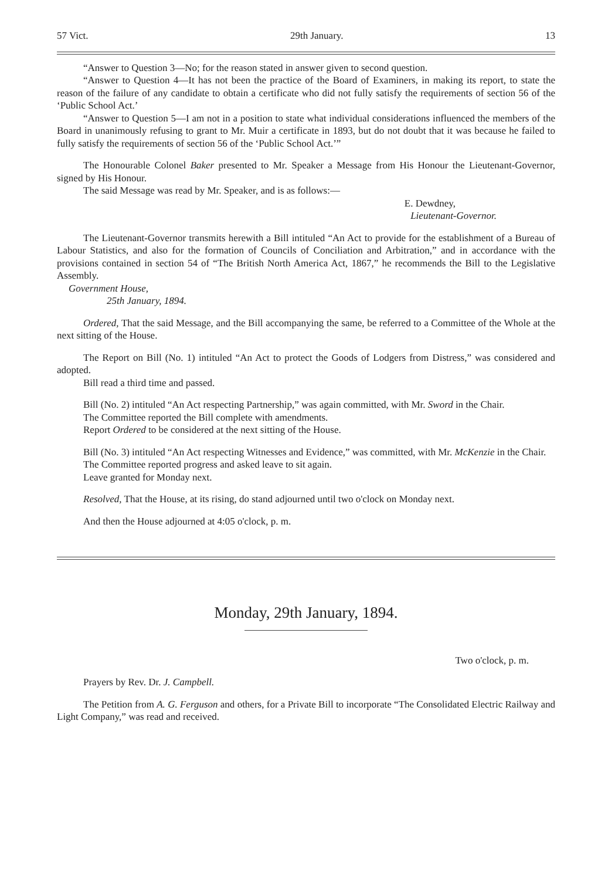57 Vict. 29th January. 13
“Answer to Question 3—No; for the reason stated in answer given to second question.
“Answer to Question 4—It has not been the practice of the Board of Examiners, in making its report, to state the reason of the failure of any candidate to obtain a certificate who did not fully satisfy the requirements of section 56 of the ‘Public School Act.’
“Answer to Question 5—I am not in a position to state what individual considerations influenced the members of the Board in unanimously refusing to grant to Mr. Muir a certificate in 1893, but do not doubt that it was because he failed to fully satisfy the requirements of section 56 of the ‘Public School Act.’”
The Honourable Colonel Baker presented to Mr. Speaker a Message from His Honour the Lieutenant-Governor, signed by His Honour.
The said Message was read by Mr. Speaker, and is as follows:—
E. Dewdney,
Lieutenant-Governor.
The Lieutenant-Governor transmits herewith a Bill intituled “An Act to provide for the establishment of a Bureau of Labour Statistics, and also for the formation of Councils of Conciliation and Arbitration,” and in accordance with the provisions contained in section 54 of “The British North America Act, 1867,” he recommends the Bill to the Legislative Assembly.
Government House,
25th January, 1894.
Ordered, That the said Message, and the Bill accompanying the same, be referred to a Committee of the Whole at the next sitting of the House.
The Report on Bill (No. 1) intituled “An Act to protect the Goods of Lodgers from Distress,” was considered and adopted.
Bill read a third time and passed.
Bill (No. 2) intituled “An Act respecting Partnership,” was again committed, with Mr. Sword in the Chair.
The Committee reported the Bill complete with amendments.
Report Ordered to be considered at the next sitting of the House.
Bill (No. 3) intituled “An Act respecting Witnesses and Evidence,” was committed, with Mr. McKenzie in the Chair.
The Committee reported progress and asked leave to sit again.
Leave granted for Monday next.
Resolved, That the House, at its rising, do stand adjourned until two o'clock on Monday next.
And then the House adjourned at 4:05 o'clock, p. m.
Monday, 29th January, 1894.
Two o'clock, p. m.
Prayers by Rev. Dr. J. Campbell.
The Petition from A. G. Ferguson and others, for a Private Bill to incorporate “The Consolidated Electric Railway and Light Company,” was read and received.